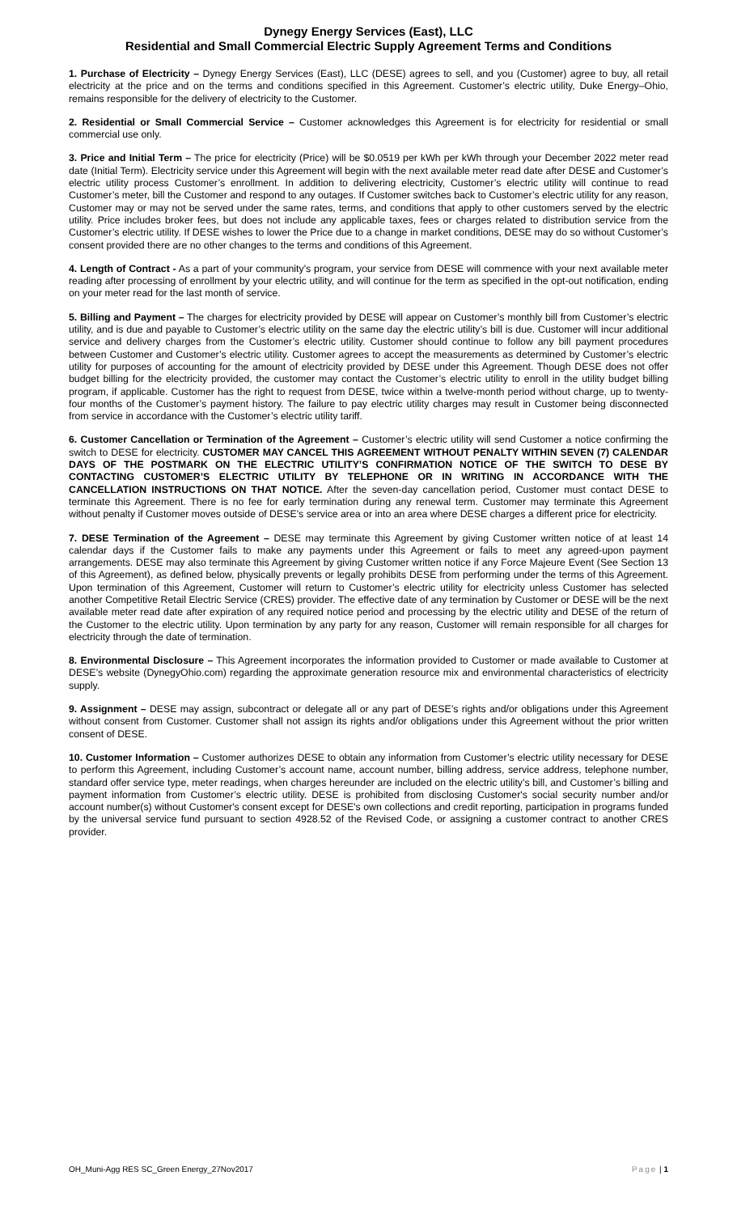Dynegy Energy Services (East), LLC
Residential and Small Commercial Electric Supply Agreement Terms and Conditions
1. Purchase of Electricity – Dynegy Energy Services (East), LLC (DESE) agrees to sell, and you (Customer) agree to buy, all retail electricity at the price and on the terms and conditions specified in this Agreement. Customer’s electric utility, Duke Energy–Ohio, remains responsible for the delivery of electricity to the Customer.
2. Residential or Small Commercial Service – Customer acknowledges this Agreement is for electricity for residential or small commercial use only.
3. Price and Initial Term – The price for electricity (Price) will be $0.0519 per kWh per kWh through your December 2022 meter read date (Initial Term). Electricity service under this Agreement will begin with the next available meter read date after DESE and Customer’s electric utility process Customer’s enrollment. In addition to delivering electricity, Customer’s electric utility will continue to read Customer’s meter, bill the Customer and respond to any outages. If Customer switches back to Customer’s electric utility for any reason, Customer may or may not be served under the same rates, terms, and conditions that apply to other customers served by the electric utility. Price includes broker fees, but does not include any applicable taxes, fees or charges related to distribution service from the Customer’s electric utility. If DESE wishes to lower the Price due to a change in market conditions, DESE may do so without Customer’s consent provided there are no other changes to the terms and conditions of this Agreement.
4. Length of Contract - As a part of your community’s program, your service from DESE will commence with your next available meter reading after processing of enrollment by your electric utility, and will continue for the term as specified in the opt-out notification, ending on your meter read for the last month of service.
5. Billing and Payment – The charges for electricity provided by DESE will appear on Customer’s monthly bill from Customer’s electric utility, and is due and payable to Customer’s electric utility on the same day the electric utility’s bill is due. Customer will incur additional service and delivery charges from the Customer’s electric utility. Customer should continue to follow any bill payment procedures between Customer and Customer’s electric utility. Customer agrees to accept the measurements as determined by Customer’s electric utility for purposes of accounting for the amount of electricity provided by DESE under this Agreement. Though DESE does not offer budget billing for the electricity provided, the customer may contact the Customer’s electric utility to enroll in the utility budget billing program, if applicable. Customer has the right to request from DESE, twice within a twelve-month period without charge, up to twenty-four months of the Customer’s payment history. The failure to pay electric utility charges may result in Customer being disconnected from service in accordance with the Customer’s electric utility tariff.
6. Customer Cancellation or Termination of the Agreement – Customer’s electric utility will send Customer a notice confirming the switch to DESE for electricity. CUSTOMER MAY CANCEL THIS AGREEMENT WITHOUT PENALTY WITHIN SEVEN (7) CALENDAR DAYS OF THE POSTMARK ON THE ELECTRIC UTILITY’S CONFIRMATION NOTICE OF THE SWITCH TO DESE BY CONTACTING CUSTOMER’S ELECTRIC UTILITY BY TELEPHONE OR IN WRITING IN ACCORDANCE WITH THE CANCELLATION INSTRUCTIONS ON THAT NOTICE. After the seven-day cancellation period, Customer must contact DESE to terminate this Agreement. There is no fee for early termination during any renewal term. Customer may terminate this Agreement without penalty if Customer moves outside of DESE’s service area or into an area where DESE charges a different price for electricity.
7. DESE Termination of the Agreement – DESE may terminate this Agreement by giving Customer written notice of at least 14 calendar days if the Customer fails to make any payments under this Agreement or fails to meet any agreed-upon payment arrangements. DESE may also terminate this Agreement by giving Customer written notice if any Force Majeure Event (See Section 13 of this Agreement), as defined below, physically prevents or legally prohibits DESE from performing under the terms of this Agreement. Upon termination of this Agreement, Customer will return to Customer’s electric utility for electricity unless Customer has selected another Competitive Retail Electric Service (CRES) provider. The effective date of any termination by Customer or DESE will be the next available meter read date after expiration of any required notice period and processing by the electric utility and DESE of the return of the Customer to the electric utility. Upon termination by any party for any reason, Customer will remain responsible for all charges for electricity through the date of termination.
8. Environmental Disclosure – This Agreement incorporates the information provided to Customer or made available to Customer at DESE’s website (DynegyOhio.com) regarding the approximate generation resource mix and environmental characteristics of electricity supply.
9. Assignment – DESE may assign, subcontract or delegate all or any part of DESE’s rights and/or obligations under this Agreement without consent from Customer. Customer shall not assign its rights and/or obligations under this Agreement without the prior written consent of DESE.
10. Customer Information – Customer authorizes DESE to obtain any information from Customer’s electric utility necessary for DESE to perform this Agreement, including Customer’s account name, account number, billing address, service address, telephone number, standard offer service type, meter readings, when charges hereunder are included on the electric utility’s bill, and Customer’s billing and payment information from Customer’s electric utility. DESE is prohibited from disclosing Customer's social security number and/or account number(s) without Customer's consent except for DESE's own collections and credit reporting, participation in programs funded by the universal service fund pursuant to section 4928.52 of the Revised Code, or assigning a customer contract to another CRES provider.
OH_Muni-Agg RES SC_Green Energy_27Nov2017 Page | 1